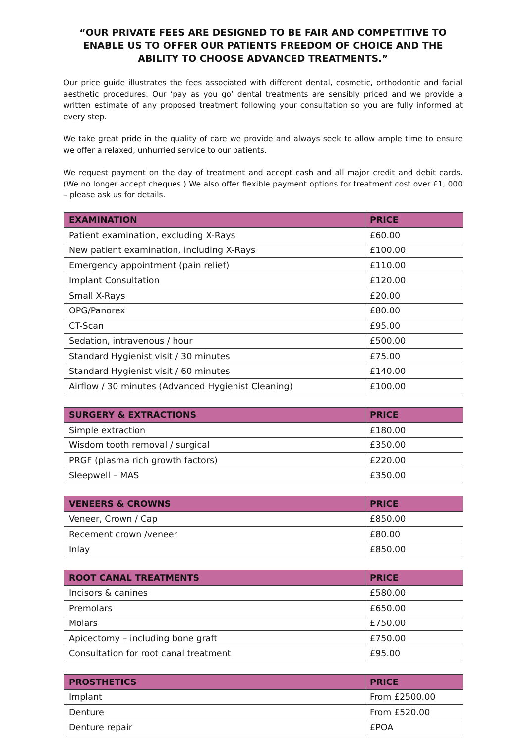“OUR PRIVATE FEES ARE DESIGNED TO BE FAIR AND COMPETITIVE TO ENABLE US TO OFFER OUR PATIENTS FREEDOM OF CHOICE AND THE ABILITY TO CHOOSE ADVANCED TREATMENTS.”
Our price guide illustrates the fees associated with different dental, cosmetic, orthodontic and facial aesthetic procedures. Our ‘pay as you go’ dental treatments are sensibly priced and we provide a written estimate of any proposed treatment following your consultation so you are fully informed at every step.
We take great pride in the quality of care we provide and always seek to allow ample time to ensure we offer a relaxed, unhurried service to our patients.
We request payment on the day of treatment and accept cash and all major credit and debit cards. (We no longer accept cheques.) We also offer flexible payment options for treatment cost over £1, 000 – please ask us for details.
| EXAMINATION | PRICE |
| --- | --- |
| Patient examination, excluding X-Rays | £60.00 |
| New patient examination, including X-Rays | £100.00 |
| Emergency appointment (pain relief) | £110.00 |
| Implant Consultation | £120.00 |
| Small X-Rays | £20.00 |
| OPG/Panorex | £80.00 |
| CT-Scan | £95.00 |
| Sedation, intravenous / hour | £500.00 |
| Standard Hygienist visit / 30 minutes | £75.00 |
| Standard Hygienist visit / 60 minutes | £140.00 |
| Airflow / 30 minutes (Advanced Hygienist Cleaning) | £100.00 |
| SURGERY & EXTRACTIONS | PRICE |
| --- | --- |
| Simple extraction | £180.00 |
| Wisdom tooth removal / surgical | £350.00 |
| PRGF (plasma rich growth factors) | £220.00 |
| Sleepwell – MAS | £350.00 |
| VENEERS & CROWNS | PRICE |
| --- | --- |
| Veneer, Crown / Cap | £850.00 |
| Recement crown /veneer | £80.00 |
| Inlay | £850.00 |
| ROOT CANAL TREATMENTS | PRICE |
| --- | --- |
| Incisors & canines | £580.00 |
| Premolars | £650.00 |
| Molars | £750.00 |
| Apicectomy – including bone graft | £750.00 |
| Consultation for root canal treatment | £95.00 |
| PROSTHETICS | PRICE |
| --- | --- |
| Implant | From £2500.00 |
| Denture | From £520.00 |
| Denture repair | £POA |